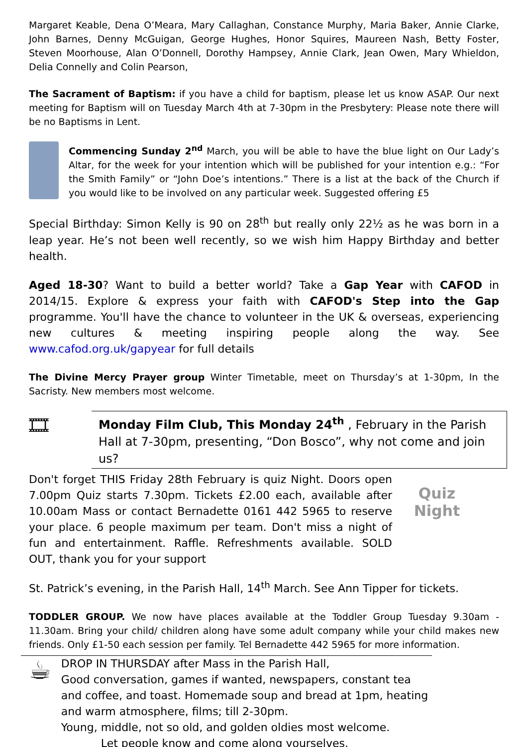Margaret Keable, Dena O’Meara, Mary Callaghan, Constance Murphy, Maria Baker, Annie Clarke, John Barnes, Denny McGuigan, George Hughes, Honor Squires, Maureen Nash, Betty Foster, Steven Moorhouse, Alan O’Donnell, Dorothy Hampsey, Annie Clark, Jean Owen, Mary Whieldon, Delia Connelly and Colin Pearson,
The Sacrament of Baptism: if you have a child for baptism, please let us know ASAP. Our next meeting for Baptism will on Tuesday March 4th at 7-30pm in the Presbytery: Please note there will be no Baptisms in Lent.
Commencing Sunday 2<sup>nd</sup> March, you will be able to have the blue light on Our Lady’s Altar, for the week for your intention which will be published for your intention e.g.: “For the Smith Family” or “John Doe’s intentions.” There is a list at the back of the Church if you would like to be involved on any particular week. Suggested offering £5
Special Birthday: Simon Kelly is 90 on 28<sup>th</sup> but really only 22½ as he was born in a leap year. He’s not been well recently, so we wish him Happy Birthday and better health.
Aged 18-30? Want to build a better world? Take a Gap Year with CAFOD in 2014/15. Explore & express your faith with CAFOD's Step into the Gap programme. You'll have the chance to volunteer in the UK & overseas, experiencing new cultures & meeting inspiring people along the way. See www.cafod.org.uk/gapyear for full details
The Divine Mercy Prayer group Winter Timetable, meet on Thursday’s at 1-30pm, In the Sacristy. New members most welcome.
🎞
Monday Film Club, This Monday 24<sup>th</sup> , February in the Parish Hall at 7-30pm, presenting, “Don Bosco”, why not come and join us?
Don't forget THIS Friday 28th February is quiz Night. Doors open 7.00pm Quiz starts 7.30pm. Tickets £2.00 each, available after 10.00am Mass or contact Bernadette 0161 442 5965 to reserve your place. 6 people maximum per team. Don't miss a night of fun and entertainment. Raffle. Refreshments available. SOLD OUT, thank you for your support
Quiz Night
St. Patrick’s evening, in the Parish Hall, 14<sup>th</sup> March. See Ann Tipper for tickets.
TODDLER GROUP. We now have places available at the Toddler Group Tuesday 9.30am - 11.30am. Bring your child/ children along have some adult company while your child makes new friends. Only £1-50 each session per family. Tel Bernadette 442 5965 for more information.
☕
DROP IN THURSDAY after Mass in the Parish Hall,
Good conversation, games if wanted, newspapers, constant tea and coffee, and toast. Homemade soup and bread at 1pm, heating and warm atmosphere, films; till 2-30pm.
Young, middle, not so old, and golden oldies most welcome.
Let people know and come along yourselves.